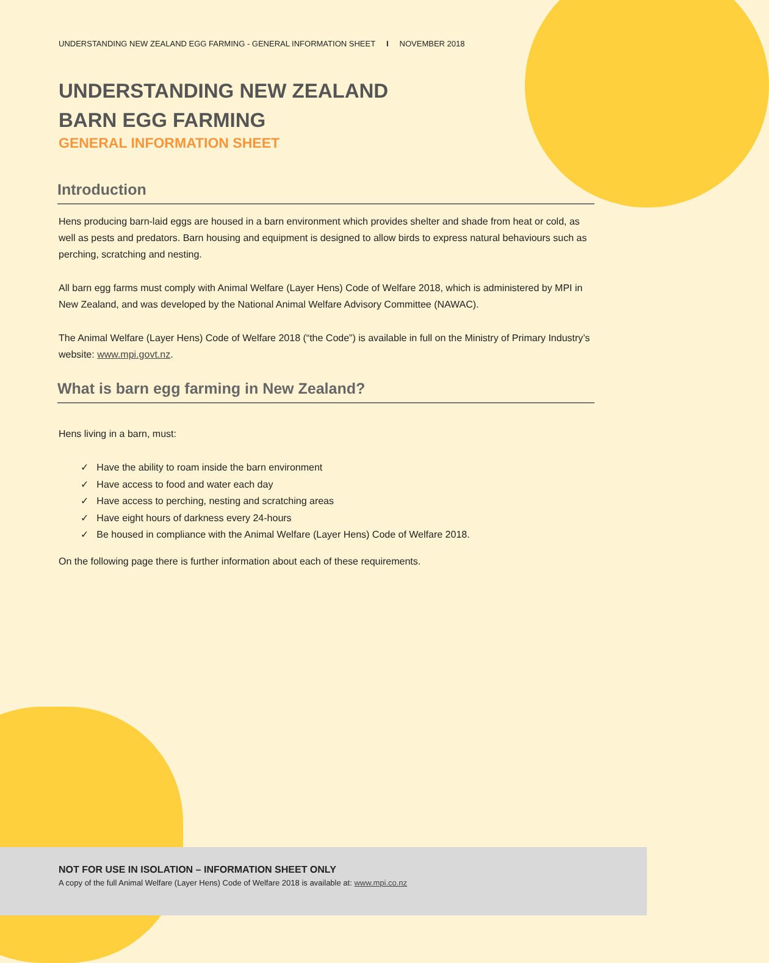UNDERSTANDING NEW ZEALAND EGG FARMING - GENERAL INFORMATION SHEET I NOVEMBER 2018
UNDERSTANDING NEW ZEALAND
BARN EGG FARMING
GENERAL INFORMATION SHEET
Introduction
Hens producing barn-laid eggs are housed in a barn environment which provides shelter and shade from heat or cold, as well as pests and predators. Barn housing and equipment is designed to allow birds to express natural behaviours such as perching, scratching and nesting.
All barn egg farms must comply with Animal Welfare (Layer Hens) Code of Welfare 2018, which is administered by MPI in New Zealand, and was developed by the National Animal Welfare Advisory Committee (NAWAC).
The Animal Welfare (Layer Hens) Code of Welfare 2018 (“the Code”) is available in full on the Ministry of Primary Industry’s website: www.mpi.govt.nz.
What is barn egg farming in New Zealand?
Hens living in a barn, must:
✓ Have the ability to roam inside the barn environment
✓ Have access to food and water each day
✓ Have access to perching, nesting and scratching areas
✓ Have eight hours of darkness every 24-hours
✓ Be housed in compliance with the Animal Welfare (Layer Hens) Code of Welfare 2018.
On the following page there is further information about each of these requirements.
NOT FOR USE IN ISOLATION – INFORMATION SHEET ONLY
A copy of the full Animal Welfare (Layer Hens) Code of Welfare 2018 is available at: www.mpi.co.nz